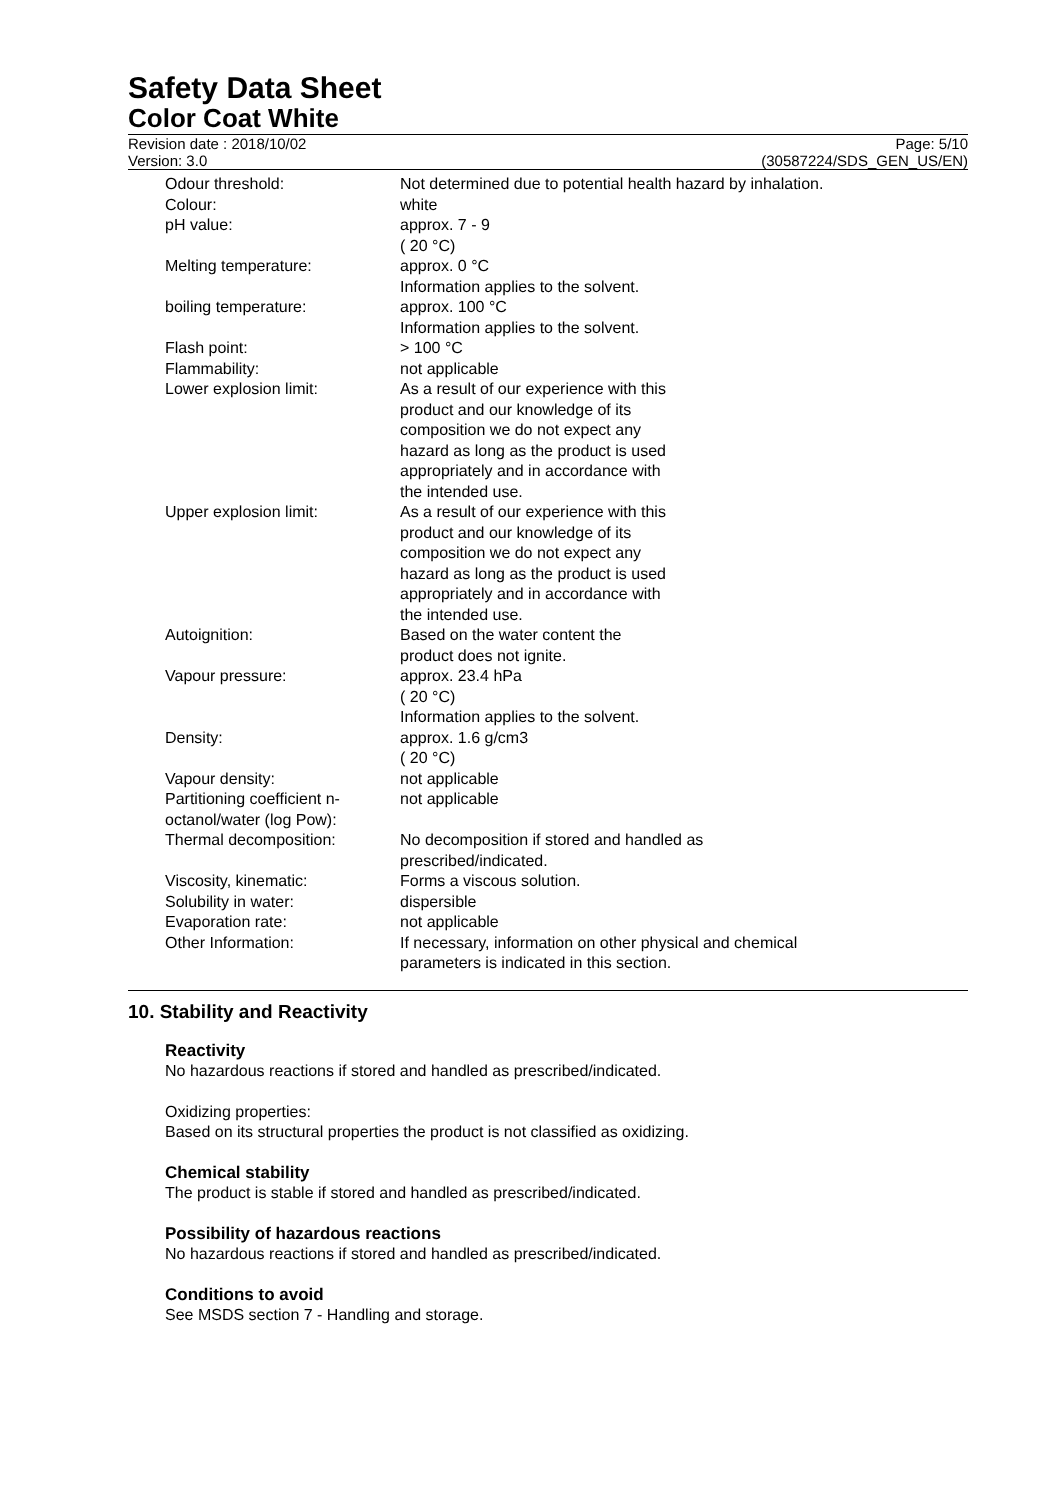Safety Data Sheet
Color Coat White
Revision date : 2018/10/02
Version: 3.0
Page: 5/10
(30587224/SDS_GEN_US/EN)
| Odour threshold: | Not determined due to potential health hazard by inhalation. |
| Colour: | white |
| pH value: | approx. 7 - 9 ( 20 °C) |
| Melting temperature: | approx. 0 °C Information applies to the solvent. |
| boiling temperature: | approx. 100 °C Information applies to the solvent. |
| Flash point: | > 100 °C |
| Flammability: | not applicable |
| Lower explosion limit: | As a result of our experience with this product and our knowledge of its composition we do not expect any hazard as long as the product is used appropriately and in accordance with the intended use. |
| Upper explosion limit: | As a result of our experience with this product and our knowledge of its composition we do not expect any hazard as long as the product is used appropriately and in accordance with the intended use. |
| Autoignition: | Based on the water content the product does not ignite. |
| Vapour pressure: | approx. 23.4 hPa ( 20 °C) Information applies to the solvent. |
| Density: | approx. 1.6 g/cm3 ( 20 °C) |
| Vapour density: | not applicable |
| Partitioning coefficient n- octanol/water (log Pow): | not applicable |
| Thermal decomposition: | No decomposition if stored and handled as prescribed/indicated. |
| Viscosity, kinematic: | Forms a viscous solution. |
| Solubility in water: | dispersible |
| Evaporation rate: | not applicable |
| Other Information: | If necessary, information on other physical and chemical parameters is indicated in this section. |
10. Stability and Reactivity
Reactivity
No hazardous reactions if stored and handled as prescribed/indicated.
Oxidizing properties:
Based on its structural properties the product is not classified as oxidizing.
Chemical stability
The product is stable if stored and handled as prescribed/indicated.
Possibility of hazardous reactions
No hazardous reactions if stored and handled as prescribed/indicated.
Conditions to avoid
See MSDS section 7 - Handling and storage.